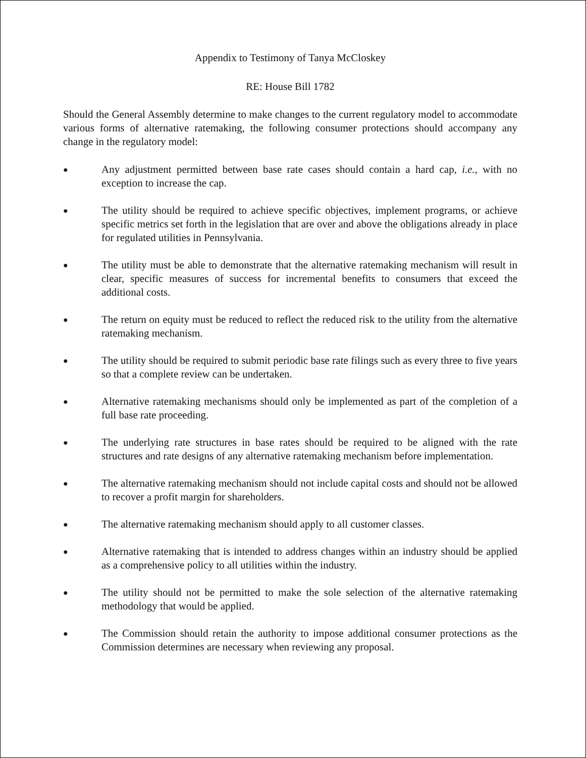Appendix to Testimony of Tanya McCloskey
RE: House Bill 1782
Should the General Assembly determine to make changes to the current regulatory model to accommodate various forms of alternative ratemaking, the following consumer protections should accompany any change in the regulatory model:
● Any adjustment permitted between base rate cases should contain a hard cap, i.e., with no exception to increase the cap.
● The utility should be required to achieve specific objectives, implement programs, or achieve specific metrics set forth in the legislation that are over and above the obligations already in place for regulated utilities in Pennsylvania.
● The utility must be able to demonstrate that the alternative ratemaking mechanism will result in clear, specific measures of success for incremental benefits to consumers that exceed the additional costs.
● The return on equity must be reduced to reflect the reduced risk to the utility from the alternative ratemaking mechanism.
● The utility should be required to submit periodic base rate filings such as every three to five years so that a complete review can be undertaken.
● Alternative ratemaking mechanisms should only be implemented as part of the completion of a full base rate proceeding.
● The underlying rate structures in base rates should be required to be aligned with the rate structures and rate designs of any alternative ratemaking mechanism before implementation.
● The alternative ratemaking mechanism should not include capital costs and should not be allowed to recover a profit margin for shareholders.
● The alternative ratemaking mechanism should apply to all customer classes.
● Alternative ratemaking that is intended to address changes within an industry should be applied as a comprehensive policy to all utilities within the industry.
● The utility should not be permitted to make the sole selection of the alternative ratemaking methodology that would be applied.
● The Commission should retain the authority to impose additional consumer protections as the Commission determines are necessary when reviewing any proposal.